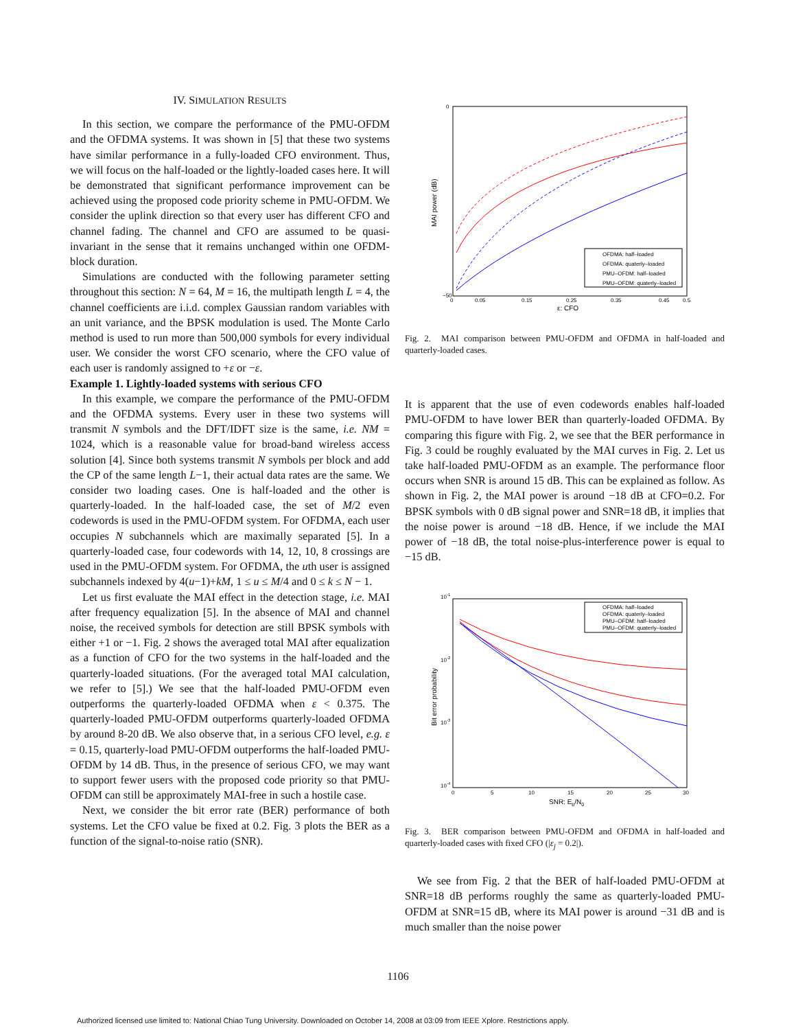IV. SIMULATION RESULTS
In this section, we compare the performance of the PMU-OFDM and the OFDMA systems. It was shown in [5] that these two systems have similar performance in a fully-loaded CFO environment. Thus, we will focus on the half-loaded or the lightly-loaded cases here. It will be demonstrated that significant performance improvement can be achieved using the proposed code priority scheme in PMU-OFDM. We consider the uplink direction so that every user has different CFO and channel fading. The channel and CFO are assumed to be quasi-invariant in the sense that it remains unchanged within one OFDM-block duration.
Simulations are conducted with the following parameter setting throughout this section: N = 64, M = 16, the multipath length L = 4, the channel coefficients are i.i.d. complex Gaussian random variables with an unit variance, and the BPSK modulation is used. The Monte Carlo method is used to run more than 500,000 symbols for every individual user. We consider the worst CFO scenario, where the CFO value of each user is randomly assigned to +ε or −ε.
Example 1. Lightly-loaded systems with serious CFO
In this example, we compare the performance of the PMU-OFDM and the OFDMA systems. Every user in these two systems will transmit N symbols and the DFT/IDFT size is the same, i.e. NM = 1024, which is a reasonable value for broad-band wireless access solution [4]. Since both systems transmit N symbols per block and add the CP of the same length L−1, their actual data rates are the same. We consider two loading cases. One is half-loaded and the other is quarterly-loaded. In the half-loaded case, the set of M/2 even codewords is used in the PMU-OFDM system. For OFDMA, each user occupies N subchannels which are maximally separated [5]. In a quarterly-loaded case, four codewords with 14, 12, 10, 8 crossings are used in the PMU-OFDM system. For OFDMA, the uth user is assigned subchannels indexed by 4(u−1)+kM, 1 ≤ u ≤ M/4 and 0 ≤ k ≤ N − 1.
Let us first evaluate the MAI effect in the detection stage, i.e. MAI after frequency equalization [5]. In the absence of MAI and channel noise, the received symbols for detection are still BPSK symbols with either +1 or −1. Fig. 2 shows the averaged total MAI after equalization as a function of CFO for the two systems in the half-loaded and the quarterly-loaded situations. (For the averaged total MAI calculation, we refer to [5].) We see that the half-loaded PMU-OFDM even outperforms the quarterly-loaded OFDMA when ε < 0.375. The quarterly-loaded PMU-OFDM outperforms quarterly-loaded OFDMA by around 8-20 dB. We also observe that, in a serious CFO level, e.g. ε = 0.15, quarterly-load PMU-OFDM outperforms the half-loaded PMU-OFDM by 14 dB. Thus, in the presence of serious CFO, we may want to support fewer users with the proposed code priority so that PMU-OFDM can still be approximately MAI-free in such a hostile case.
Next, we consider the bit error rate (BER) performance of both systems. Let the CFO value be fixed at 0.2. Fig. 3 plots the BER as a function of the signal-to-noise ratio (SNR).
MAI power (dB)
0
−50
0
0.05
0.15
0.25
0.35
0.45
0.5
ε: CFO
OFDMA: half–loaded
OFDMA: quaterly–loaded
PMU–OFDM: half–loaded
PMU–OFDM: quaterly–loaded
Fig. 2. MAI comparison between PMU-OFDM and OFDMA in half-loaded and quarterly-loaded cases.
It is apparent that the use of even codewords enables half-loaded PMU-OFDM to have lower BER than quarterly-loaded OFDMA. By comparing this figure with Fig. 2, we see that the BER performance in Fig. 3 could be roughly evaluated by the MAI curves in Fig. 2. Let us take half-loaded PMU-OFDM as an example. The performance floor occurs when SNR is around 15 dB. This can be explained as follow. As shown in Fig. 2, the MAI power is around −18 dB at CFO=0.2. For BPSK symbols with 0 dB signal power and SNR=18 dB, it implies that the noise power is around −18 dB. Hence, if we include the MAI power of −18 dB, the total noise-plus-interference power is equal to −15 dB.
Bit error probability
10-1
10-2
10-3
10-4
0
5
10
15
20
25
30
SNR: Eb/N0
OFDMA: half–loaded
OFDMA: quaterly–loaded
PMU–OFDM: half–loaded
PMU–OFDM: quaterly–loaded
Fig. 3. BER comparison between PMU-OFDM and OFDMA in half-loaded and quarterly-loaded cases with fixed CFO (|ε<sub>j</sub> = 0.2|).
We see from Fig. 2 that the BER of half-loaded PMU-OFDM at SNR=18 dB performs roughly the same as quarterly-loaded PMU-OFDM at SNR=15 dB, where its MAI power is around −31 dB and is much smaller than the noise power
1106
Authorized licensed use limited to: National Chiao Tung University. Downloaded on October 14, 2008 at 03:09 from IEEE Xplore. Restrictions apply.